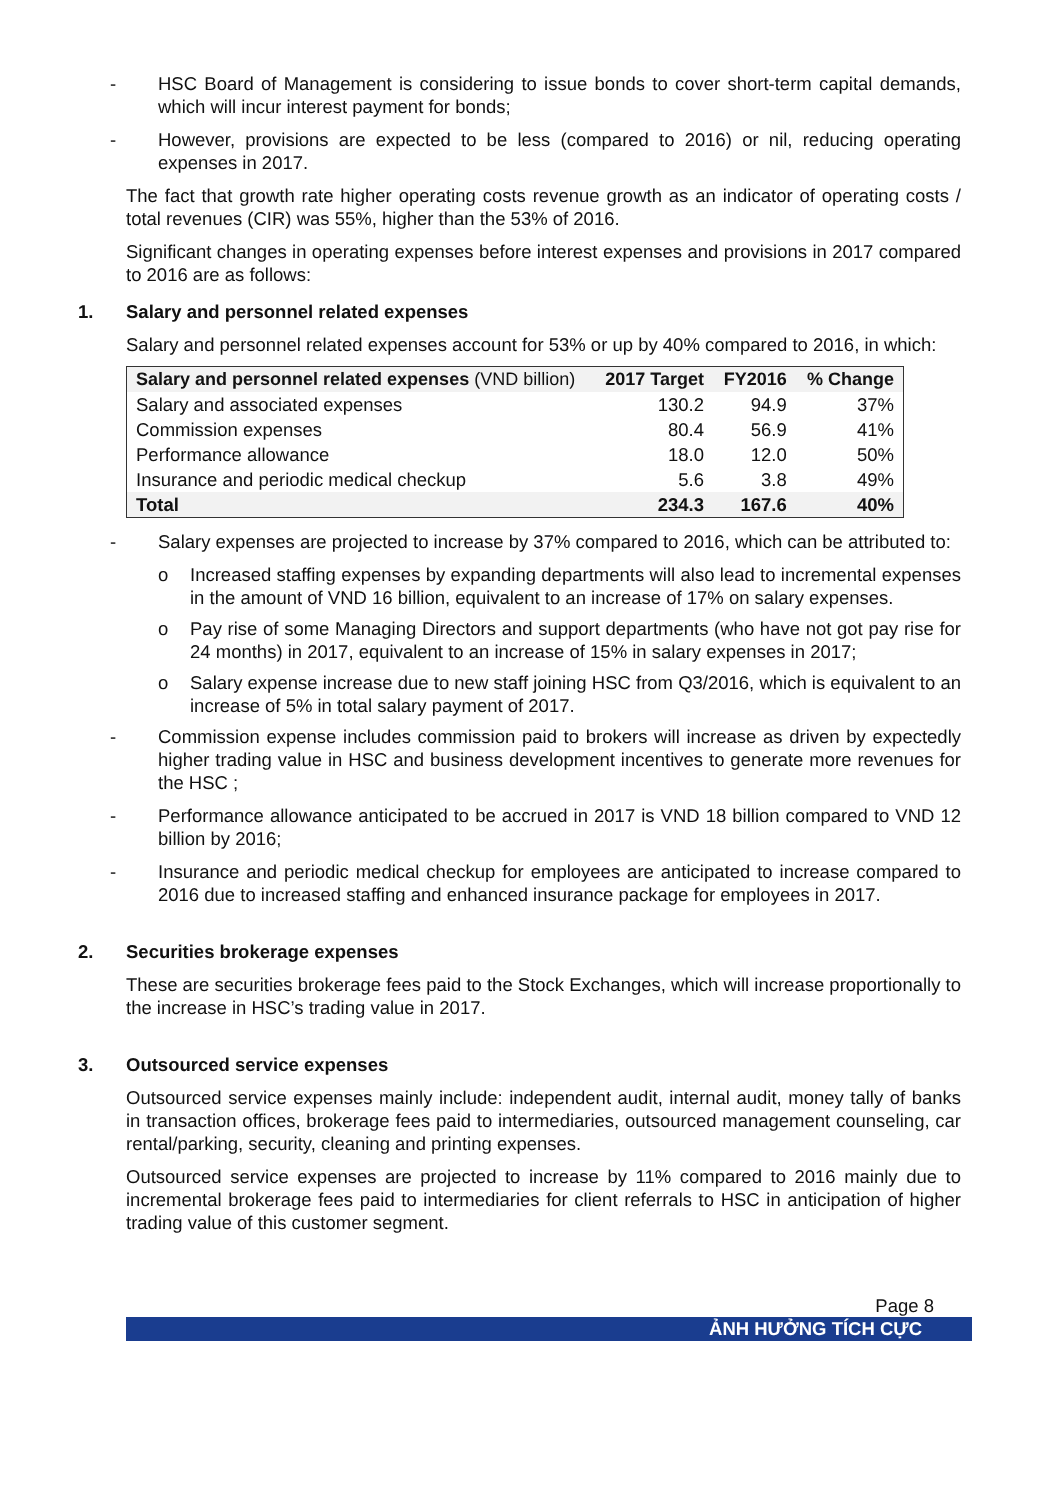- HSC Board of Management is considering to issue bonds to cover short-term capital demands, which will incur interest payment for bonds;
- However, provisions are expected to be less (compared to 2016) or nil, reducing operating expenses in 2017.
The fact that growth rate higher operating costs revenue growth as an indicator of operating costs / total revenues (CIR) was 55%, higher than the 53% of 2016.
Significant changes in operating expenses before interest expenses and provisions in 2017 compared to 2016 are as follows:
1. Salary and personnel related expenses
Salary and personnel related expenses account for 53% or up by 40% compared to 2016, in which:
| Salary and personnel related expenses (VND billion) | 2017 Target | FY2016 | % Change |
| --- | --- | --- | --- |
| Salary and associated expenses | 130.2 | 94.9 | 37% |
| Commission expenses | 80.4 | 56.9 | 41% |
| Performance allowance | 18.0 | 12.0 | 50% |
| Insurance and periodic medical checkup | 5.6 | 3.8 | 49% |
| Total | 234.3 | 167.6 | 40% |
- Salary expenses are projected to increase by 37% compared to 2016, which can be attributed to:
o Increased staffing expenses by expanding departments will also lead to incremental expenses in the amount of VND 16 billion, equivalent to an increase of 17% on salary expenses.
o Pay rise of some Managing Directors and support departments (who have not got pay rise for 24 months) in 2017, equivalent to an increase of 15% in salary expenses in 2017;
o Salary expense increase due to new staff joining HSC from Q3/2016, which is equivalent to an increase of 5% in total salary payment of 2017.
- Commission expense includes commission paid to brokers will increase as driven by expectedly higher trading value in HSC and business development incentives to generate more revenues for the HSC ;
- Performance allowance anticipated to be accrued in 2017 is VND 18 billion compared to VND 12 billion by 2016;
- Insurance and periodic medical checkup for employees are anticipated to increase compared to 2016 due to increased staffing and enhanced insurance package for employees in 2017.
2. Securities brokerage expenses
These are securities brokerage fees paid to the Stock Exchanges, which will increase proportionally to the increase in HSC’s trading value in 2017.
3. Outsourced service expenses
Outsourced service expenses mainly include: independent audit, internal audit, money tally of banks in transaction offices, brokerage fees paid to intermediaries, outsourced management counseling, car rental/parking, security, cleaning and printing expenses.
Outsourced service expenses are projected to increase by 11% compared to 2016 mainly due to incremental brokerage fees paid to intermediaries for client referrals to HSC in anticipation of higher trading value of this customer segment.
Page 8
ẢNH HƯỞNG TÍCH CỰC